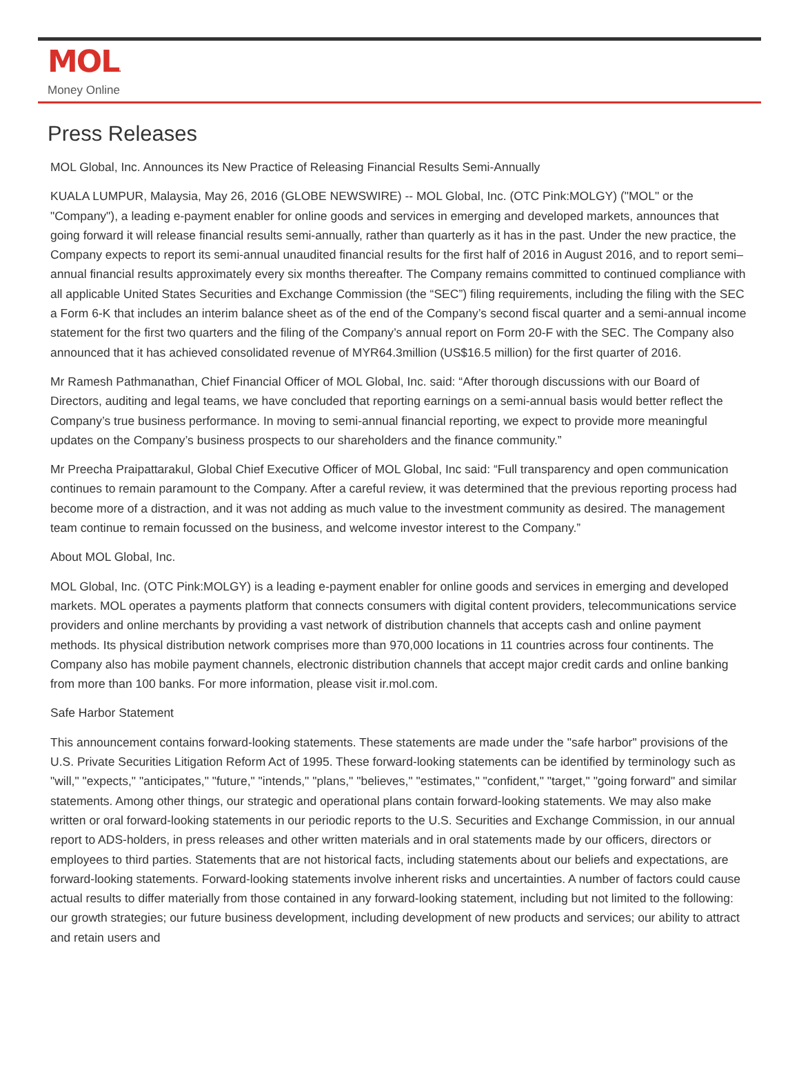MOL.
Money Online
Press Releases
MOL Global, Inc. Announces its New Practice of Releasing Financial Results Semi-Annually
KUALA LUMPUR, Malaysia, May 26, 2016 (GLOBE NEWSWIRE) -- MOL Global, Inc. (OTC Pink:MOLGY) ("MOL" or the "Company"), a leading e-payment enabler for online goods and services in emerging and developed markets, announces that going forward it will release financial results semi-annually, rather than quarterly as it has in the past. Under the new practice, the Company expects to report its semi-annual unaudited financial results for the first half of 2016 in August 2016, and to report semi–annual financial results approximately every six months thereafter. The Company remains committed to continued compliance with all applicable United States Securities and Exchange Commission (the “SEC”) filing requirements, including the filing with the SEC a Form 6-K that includes an interim balance sheet as of the end of the Company’s second fiscal quarter and a semi-annual income statement for the first two quarters and the filing of the Company’s annual report on Form 20-F with the SEC. The Company also announced that it has achieved consolidated revenue of MYR64.3million (US$16.5 million) for the first quarter of 2016.
Mr Ramesh Pathmanathan, Chief Financial Officer of MOL Global, Inc. said: “After thorough discussions with our Board of Directors, auditing and legal teams, we have concluded that reporting earnings on a semi-annual basis would better reflect the Company’s true business performance. In moving to semi-annual financial reporting, we expect to provide more meaningful updates on the Company’s business prospects to our shareholders and the finance community.”
Mr Preecha Praipattarakul, Global Chief Executive Officer of MOL Global, Inc said: “Full transparency and open communication continues to remain paramount to the Company. After a careful review, it was determined that the previous reporting process had become more of a distraction, and it was not adding as much value to the investment community as desired. The management team continue to remain focussed on the business, and welcome investor interest to the Company.”
About MOL Global, Inc.
MOL Global, Inc. (OTC Pink:MOLGY) is a leading e-payment enabler for online goods and services in emerging and developed markets. MOL operates a payments platform that connects consumers with digital content providers, telecommunications service providers and online merchants by providing a vast network of distribution channels that accepts cash and online payment methods. Its physical distribution network comprises more than 970,000 locations in 11 countries across four continents. The Company also has mobile payment channels, electronic distribution channels that accept major credit cards and online banking from more than 100 banks. For more information, please visit ir.mol.com.
Safe Harbor Statement
This announcement contains forward-looking statements. These statements are made under the "safe harbor" provisions of the U.S. Private Securities Litigation Reform Act of 1995. These forward-looking statements can be identified by terminology such as "will," "expects," "anticipates," "future," "intends," "plans," "believes," "estimates," "confident," "target," "going forward" and similar statements. Among other things, our strategic and operational plans contain forward-looking statements. We may also make written or oral forward-looking statements in our periodic reports to the U.S. Securities and Exchange Commission, in our annual report to ADS-holders, in press releases and other written materials and in oral statements made by our officers, directors or employees to third parties. Statements that are not historical facts, including statements about our beliefs and expectations, are forward-looking statements. Forward-looking statements involve inherent risks and uncertainties. A number of factors could cause actual results to differ materially from those contained in any forward-looking statement, including but not limited to the following: our growth strategies; our future business development, including development of new products and services; our ability to attract and retain users and